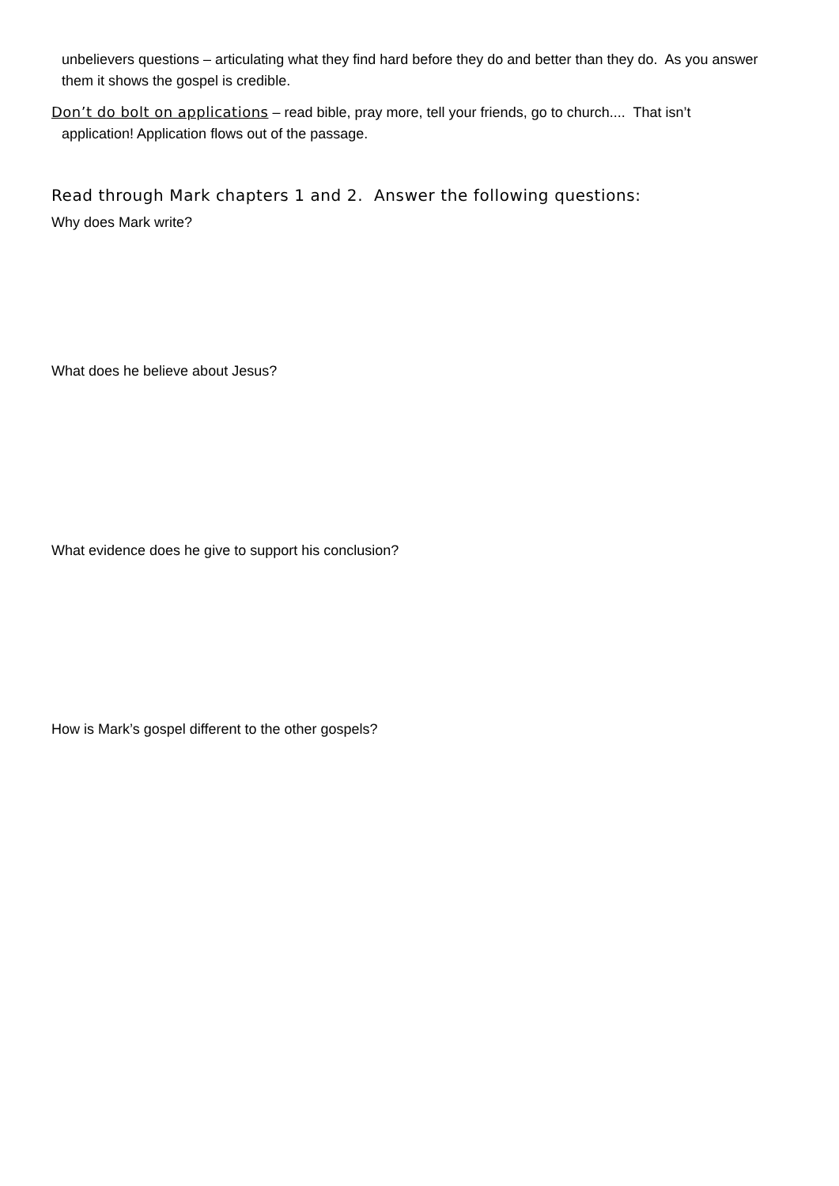unbelievers questions – articulating what they find hard before they do and better than they do. As you answer them it shows the gospel is credible.
Don’t do bolt on applications – read bible, pray more, tell your friends, go to church.... That isn’t
application! Application flows out of the passage.
Read through Mark chapters 1 and 2. Answer the following questions:
Why does Mark write?
What does he believe about Jesus?
What evidence does he give to support his conclusion?
How is Mark’s gospel different to the other gospels?